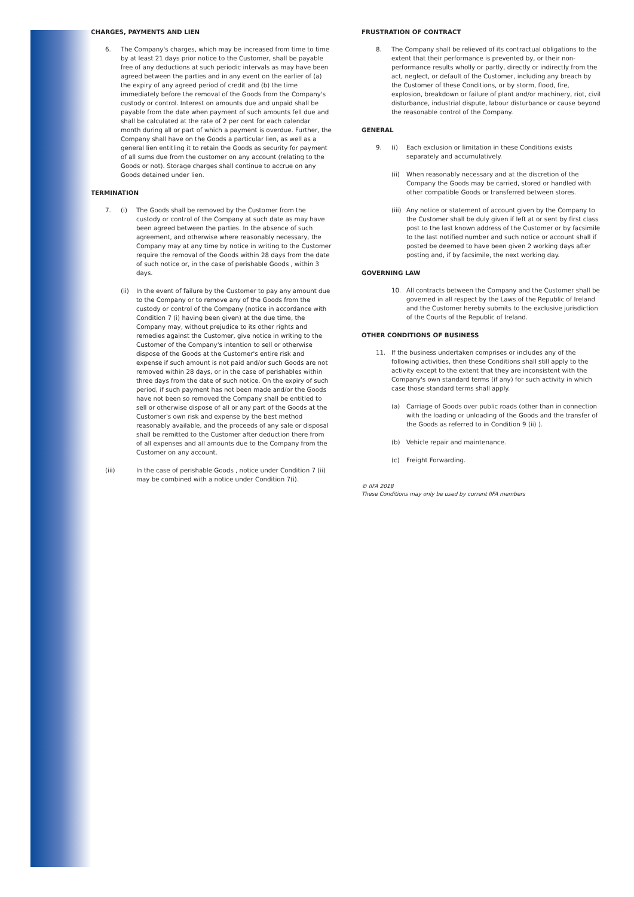CHARGES, PAYMENTS AND LIEN
6. The Company's charges, which may be increased from time to time by at least 21 days prior notice to the Customer, shall be payable free of any deductions at such periodic intervals as may have been agreed between the parties and in any event on the earlier of (a) the expiry of any agreed period of credit and (b) the time immediately before the removal of the Goods from the Company's custody or control. Interest on amounts due and unpaid shall be payable from the date when payment of such amounts fell due and shall be calculated at the rate of 2 per cent for each calendar month during all or part of which a payment is overdue. Further, the Company shall have on the Goods a particular lien, as well as a general lien entitling it to retain the Goods as security for payment of all sums due from the customer on any account (relating to the Goods or not). Storage charges shall continue to accrue on any Goods detained under lien.
TERMINATION
7. (i) The Goods shall be removed by the Customer from the custody or control of the Company at such date as may have been agreed between the parties. In the absence of such agreement, and otherwise where reasonably necessary, the Company may at any time by notice in writing to the Customer require the removal of the Goods within 28 days from the date of such notice or, in the case of perishable Goods , within 3 days.
(ii) In the event of failure by the Customer to pay any amount due to the Company or to remove any of the Goods from the custody or control of the Company (notice in accordance with Condition 7 (i) having been given) at the due time, the Company may, without prejudice to its other rights and remedies against the Customer, give notice in writing to the Customer of the Company's intention to sell or otherwise dispose of the Goods at the Customer's entire risk and expense if such amount is not paid and/or such Goods are not removed within 28 days, or in the case of perishables within three days from the date of such notice. On the expiry of such period, if such payment has not been made and/or the Goods have not been so removed the Company shall be entitled to sell or otherwise dispose of all or any part of the Goods at the Customer's own risk and expense by the best method reasonably available, and the proceeds of any sale or disposal shall be remitted to the Customer after deduction there from of all expenses and all amounts due to the Company from the Customer on any account.
(iii) In the case of perishable Goods , notice under Condition 7 (ii) may be combined with a notice under Condition 7(i).
FRUSTRATION OF CONTRACT
8. The Company shall be relieved of its contractual obligations to the extent that their performance is prevented by, or their non-performance results wholly or partly, directly or indirectly from the act, neglect, or default of the Customer, including any breach by the Customer of these Conditions, or by storm, flood, fire, explosion, breakdown or failure of plant and/or machinery, riot, civil disturbance, industrial dispute, labour disturbance or cause beyond the reasonable control of the Company.
GENERAL
9. (i) Each exclusion or limitation in these Conditions exists separately and accumulatively.
(ii) When reasonably necessary and at the discretion of the Company the Goods may be carried, stored or handled with other compatible Goods or transferred between stores.
(iii)
Any notice or statement of account given by the Company to the Customer shall be duly given if left at or sent by first class post to the last known address of the Customer or by facsimile to the last notified number and such notice or account shall if posted be deemed to have been given 2 working days after posting and, if by facsimile, the next working day.
GOVERNING LAW
10. All contracts between the Company and the Customer shall be governed in all respect by the Laws of the Republic of Ireland and the Customer hereby submits to the exclusive jurisdiction of the Courts of the Republic of Ireland.
OTHER CONDITIONS OF BUSINESS
11. If the business undertaken comprises or includes any of the following activities, then these Conditions shall still apply to the activity except to the extent that they are inconsistent with the Company's own standard terms (if any) for such activity in which case those standard terms shall apply.
(a) Carriage of Goods over public roads (other than in connection with the loading or unloading of the Goods and the transfer of the Goods as referred to in Condition 9 (ii) ).
(b) Vehicle repair and maintenance.
(c) Freight Forwarding.
© IIFA 2018
These Conditions may only be used by current IIFA members